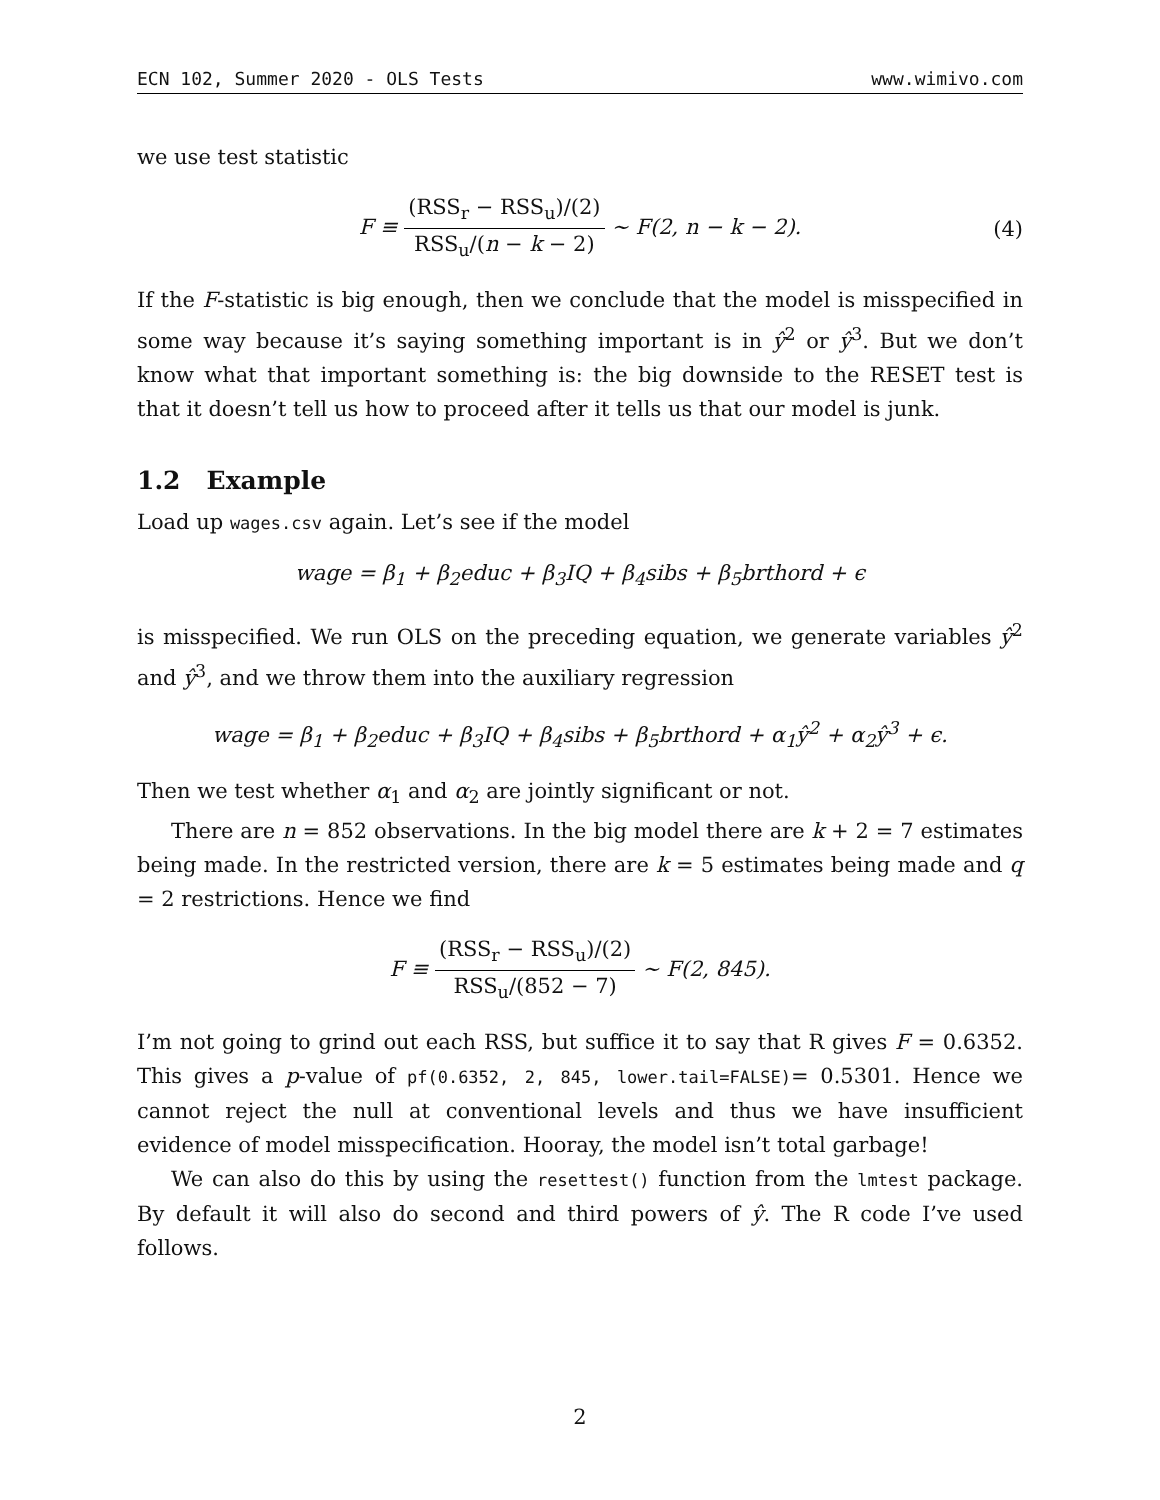ECN 102, Summer 2020 - OLS Tests www.wimivo.com
we use test statistic
F ≡ (RSS<sub>r</sub> − RSS<sub>u</sub>)/(2) RSS<sub>u</sub>/(n − k − 2) ∼ F(2, n − k − 2). (4)
If the F-statistic is big enough, then we conclude that the model is misspecified in some way because it’s saying something important is in ŷ<sup>2</sup> or ŷ<sup>3</sup>. But we don’t know what that important something is: the big downside to the RESET test is that it doesn’t tell us how to proceed after it tells us that our model is junk.
1.2 Example
Load up wages.csv again. Let’s see if the model
wage = β<sub>1</sub> + β<sub>2</sub>educ + β<sub>3</sub>IQ + β<sub>4</sub>sibs + β<sub>5</sub>brthord + ϵ
is misspecified. We run OLS on the preceding equation, we generate variables ŷ<sup>2</sup> and ŷ<sup>3</sup>, and we throw them into the auxiliary regression
wage = β<sub>1</sub> + β<sub>2</sub>educ + β<sub>3</sub>IQ + β<sub>4</sub>sibs + β<sub>5</sub>brthord + α<sub>1</sub>ŷ<sup>2</sup> + α<sub>2</sub>ŷ<sup>3</sup> + ϵ.
Then we test whether α<sub>1</sub> and α<sub>2</sub> are jointly significant or not.
There are n = 852 observations. In the big model there are k + 2 = 7 estimates being made. In the restricted version, there are k = 5 estimates being made and q = 2 restrictions. Hence we find
F ≡ (RSS<sub>r</sub> − RSS<sub>u</sub>)/(2) RSS<sub>u</sub>/(852 − 7) ∼ F(2, 845).
I’m not going to grind out each RSS, but suffice it to say that R gives F = 0.6352. This gives a p-value of pf(0.6352, 2, 845, lower.tail=FALSE)= 0.5301. Hence we cannot reject the null at conventional levels and thus we have insufficient evidence of model misspecification. Hooray, the model isn’t total garbage!
We can also do this by using the resettest() function from the lmtest package. By default it will also do second and third powers of ŷ. The R code I’ve used follows.
2